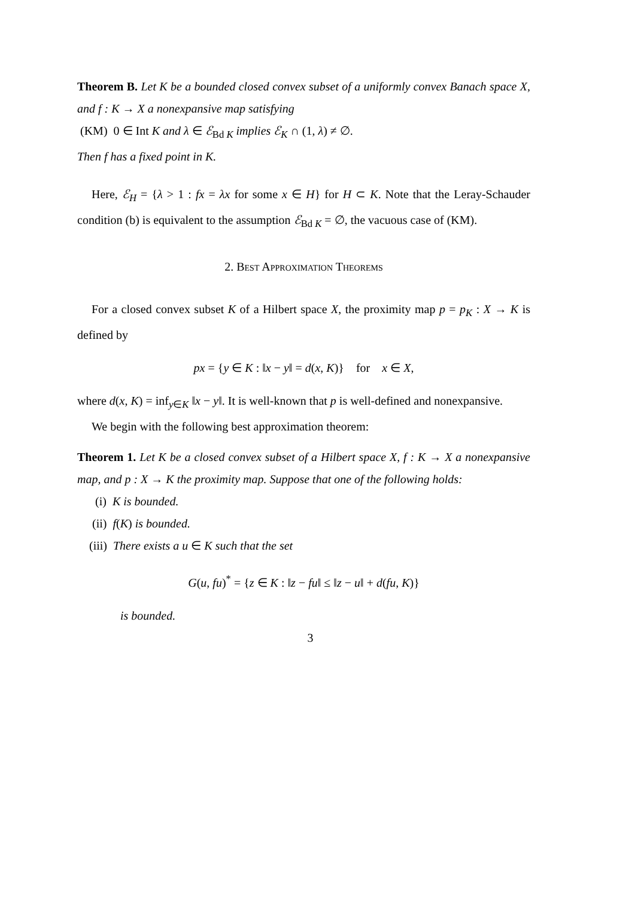Theorem B. Let K be a bounded closed convex subset of a uniformly convex Banach space X, and f : K → X a nonexpansive map satisfying
(KM) 0 ∈ Int K and λ ∈ ℰ<sub>Bd K</sub> implies ℰ<sub>K</sub> ∩ (1, λ) ≠ ∅.
Then f has a fixed point in K.
Here, ℰ<sub>H</sub> = {λ > 1 : fx = λx for some x ∈ H} for H ⊂ K. Note that the Leray-Schauder condition (b) is equivalent to the assumption ℰ<sub>Bd K</sub> = ∅, the vacuous case of (KM).
2. Best Approximation Theorems
For a closed convex subset K of a Hilbert space X, the proximity map p = p<sub>K</sub> : X → K is defined by
px = {y ∈ K : ‖x − y‖ = d(x, K)} for x ∈ X,
where d(x, K) = inf<sub>y∈K</sub> ‖x − y‖. It is well-known that p is well-defined and nonexpansive.
We begin with the following best approximation theorem:
Theorem 1. Let K be a closed convex subset of a Hilbert space X, f : K → X a nonexpansive map, and p : X → K the proximity map. Suppose that one of the following holds:
(i) K is bounded.
(ii) f(K) is bounded.
(iii) There exists a u ∈ K such that the set
G(u, fu)<sup>*</sup> = {z ∈ K : ‖z − fu‖ ≤ ‖z − u‖ + d(fu, K)}
is bounded.
3